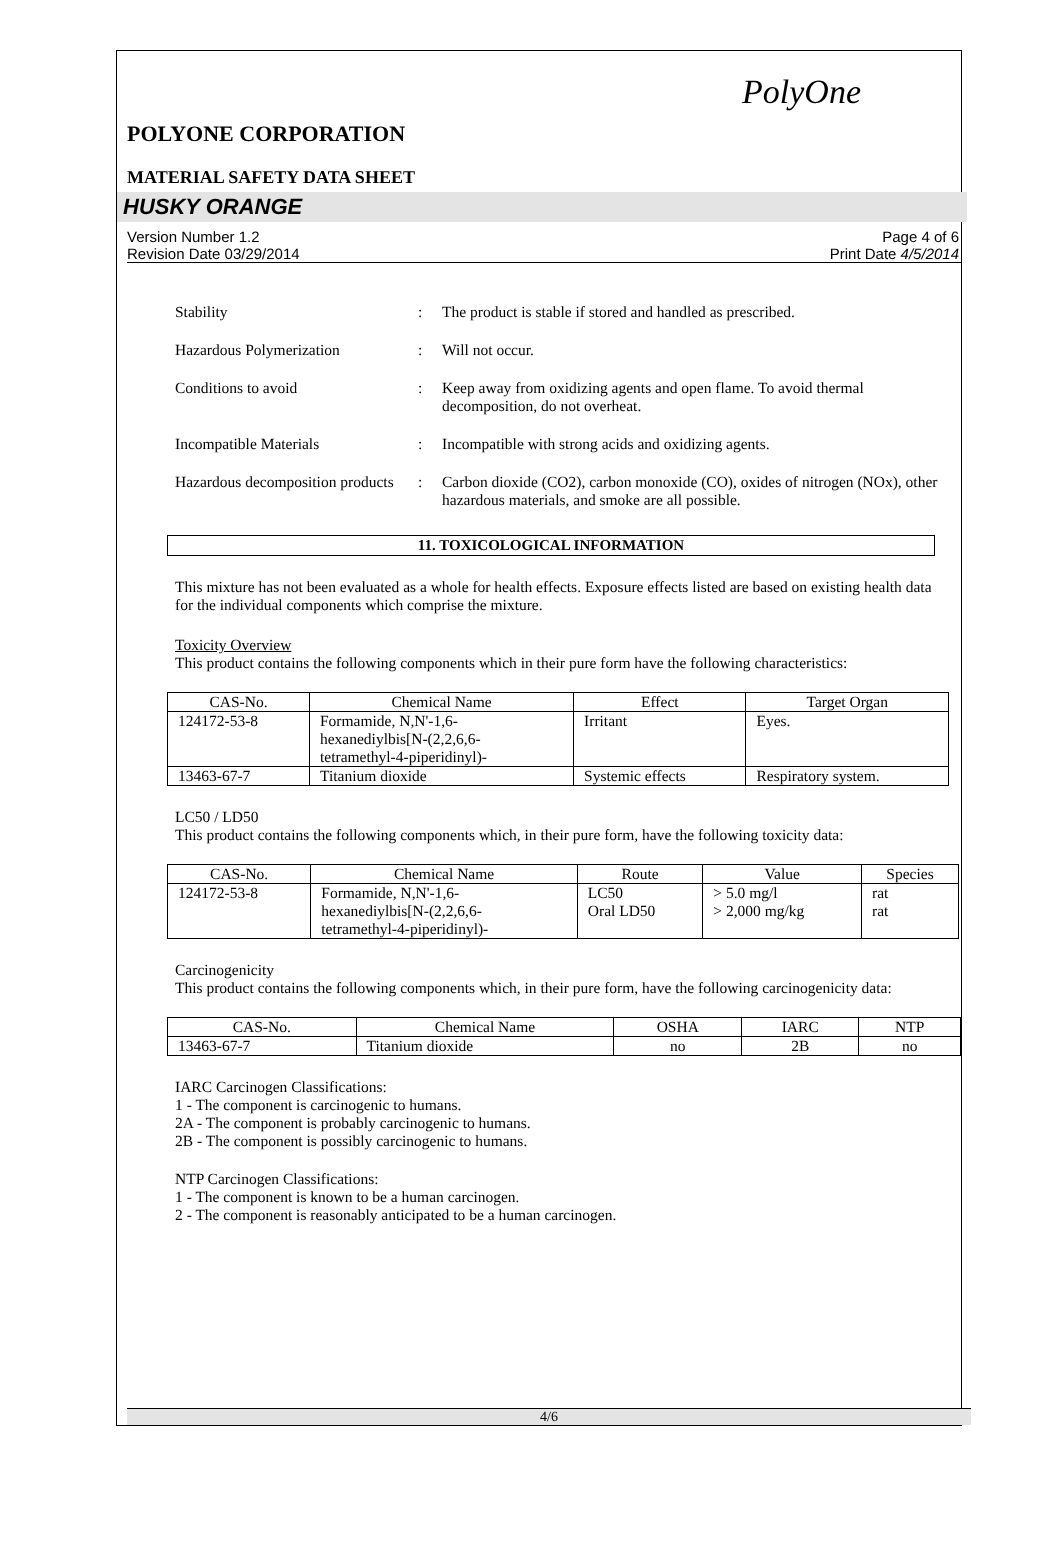PolyOne
POLYONE CORPORATION
MATERIAL SAFETY DATA SHEET
HUSKY ORANGE
Version Number 1.2
Revision Date 03/29/2014
Page 4 of 6
Print Date 4/5/2014
Stability
:
The product is stable if stored and handled as prescribed.
Hazardous Polymerization
:
Will not occur.
Conditions to avoid
:
Keep away from oxidizing agents and open flame. To avoid thermal decomposition, do not overheat.
Incompatible Materials
:
Incompatible with strong acids and oxidizing agents.
Hazardous decomposition products
:
Carbon dioxide (CO2), carbon monoxide (CO), oxides of nitrogen (NOx), other hazardous materials, and smoke are all possible.
11. TOXICOLOGICAL INFORMATION
This mixture has not been evaluated as a whole for health effects. Exposure effects listed are based on existing health data for the individual components which comprise the mixture.
Toxicity Overview
This product contains the following components which in their pure form have the following characteristics:
| CAS-No. | Chemical Name | Effect | Target Organ |
| --- | --- | --- | --- |
| 124172-53-8 | Formamide, N,N'-1,6- hexanediylbis[N-(2,2,6,6- tetramethyl-4-piperidinyl)- | Irritant | Eyes. |
| 13463-67-7 | Titanium dioxide | Systemic effects | Respiratory system. |
LC50 / LD50
This product contains the following components which, in their pure form, have the following toxicity data:
| CAS-No. | Chemical Name | Route | Value | Species |
| --- | --- | --- | --- | --- |
| 124172-53-8 | Formamide, N,N'-1,6- hexanediylbis[N-(2,2,6,6- tetramethyl-4-piperidinyl)- | LC50 Oral LD50 | > 5.0 mg/l > 2,000 mg/kg | rat rat |
Carcinogenicity
This product contains the following components which, in their pure form, have the following carcinogenicity data:
| CAS-No. | Chemical Name | OSHA | IARC | NTP |
| --- | --- | --- | --- | --- |
| 13463-67-7 | Titanium dioxide | no | 2B | no |
IARC Carcinogen Classifications:
1 - The component is carcinogenic to humans.
2A - The component is probably carcinogenic to humans.
2B - The component is possibly carcinogenic to humans.
NTP Carcinogen Classifications:
1 - The component is known to be a human carcinogen.
2 - The component is reasonably anticipated to be a human carcinogen.
4/6